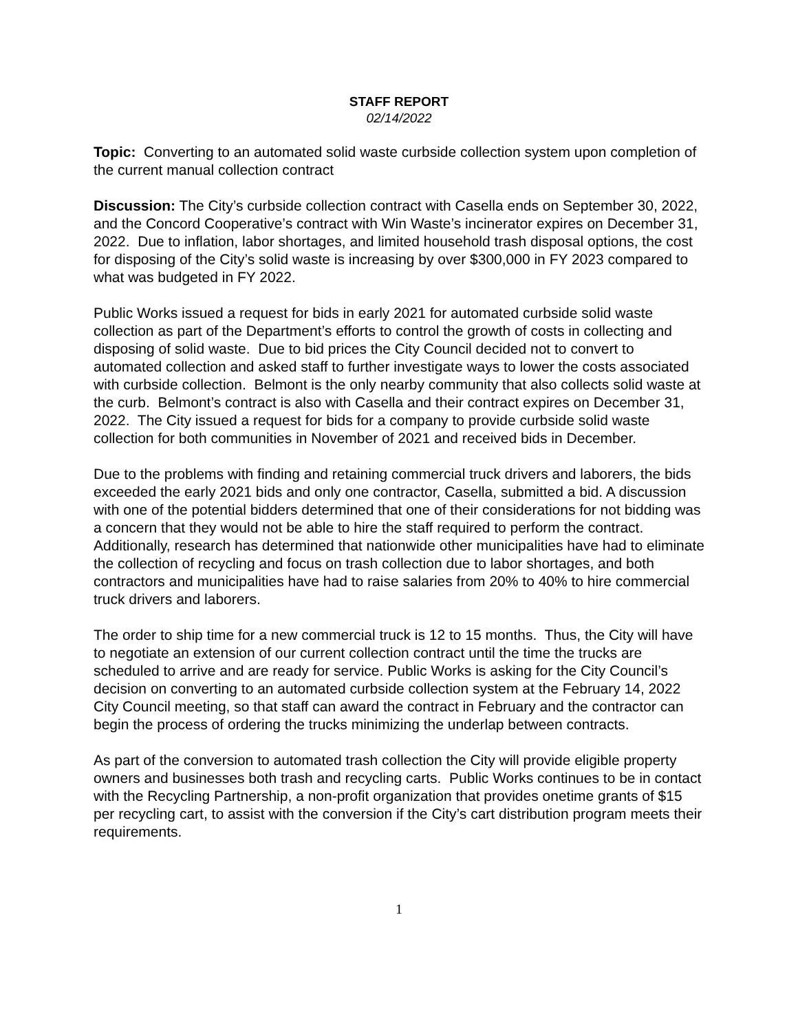STAFF REPORT
02/14/2022
Topic: Converting to an automated solid waste curbside collection system upon completion of the current manual collection contract
Discussion: The City’s curbside collection contract with Casella ends on September 30, 2022, and the Concord Cooperative’s contract with Win Waste’s incinerator expires on December 31, 2022. Due to inflation, labor shortages, and limited household trash disposal options, the cost for disposing of the City’s solid waste is increasing by over $300,000 in FY 2023 compared to what was budgeted in FY 2022.
Public Works issued a request for bids in early 2021 for automated curbside solid waste collection as part of the Department’s efforts to control the growth of costs in collecting and disposing of solid waste. Due to bid prices the City Council decided not to convert to automated collection and asked staff to further investigate ways to lower the costs associated with curbside collection. Belmont is the only nearby community that also collects solid waste at the curb. Belmont’s contract is also with Casella and their contract expires on December 31, 2022. The City issued a request for bids for a company to provide curbside solid waste collection for both communities in November of 2021 and received bids in December.
Due to the problems with finding and retaining commercial truck drivers and laborers, the bids exceeded the early 2021 bids and only one contractor, Casella, submitted a bid. A discussion with one of the potential bidders determined that one of their considerations for not bidding was a concern that they would not be able to hire the staff required to perform the contract. Additionally, research has determined that nationwide other municipalities have had to eliminate the collection of recycling and focus on trash collection due to labor shortages, and both contractors and municipalities have had to raise salaries from 20% to 40% to hire commercial truck drivers and laborers.
The order to ship time for a new commercial truck is 12 to 15 months. Thus, the City will have to negotiate an extension of our current collection contract until the time the trucks are scheduled to arrive and are ready for service. Public Works is asking for the City Council’s decision on converting to an automated curbside collection system at the February 14, 2022 City Council meeting, so that staff can award the contract in February and the contractor can begin the process of ordering the trucks minimizing the underlap between contracts.
As part of the conversion to automated trash collection the City will provide eligible property owners and businesses both trash and recycling carts. Public Works continues to be in contact with the Recycling Partnership, a non-profit organization that provides onetime grants of $15 per recycling cart, to assist with the conversion if the City’s cart distribution program meets their requirements.
1